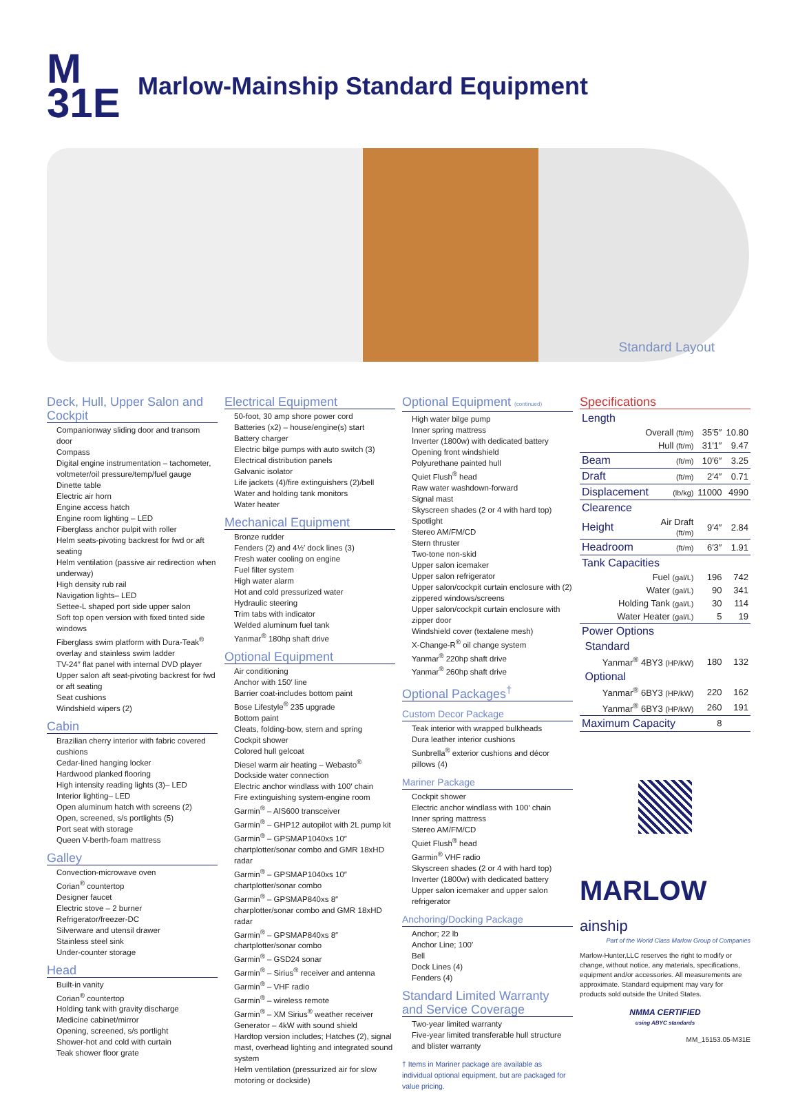M
31E
Marlow-Mainship Standard Equipment
Standard Layout
Deck, Hull, Upper Salon and Cockpit
Companionway sliding door and transom door
Compass
Digital engine instrumentation – tachometer, voltmeter/oil pressure/temp/fuel gauge
Dinette table
Electric air horn
Engine access hatch
Engine room lighting – LED
Fiberglass anchor pulpit with roller
Helm seats-pivoting backrest for fwd or aft seating
Helm ventilation (passive air redirection when underway)
High density rub rail
Navigation lights– LED
Settee-L shaped port side upper salon
Soft top open version with fixed tinted side windows
Fiberglass swim platform with Dura-Teak<sup>®</sup> overlay and stainless swim ladder
TV-24″ flat panel with internal DVD player
Upper salon aft seat-pivoting backrest for fwd or aft seating
Seat cushions
Windshield wipers (2)
Cabin
Brazilian cherry interior with fabric covered cushions
Cedar-lined hanging locker
Hardwood planked flooring
High intensity reading lights (3)– LED
Interior lighting– LED
Open aluminum hatch with screens (2)
Open, screened, s/s portlights (5)
Port seat with storage
Queen V-berth-foam mattress
Galley
Convection-microwave oven
Corian<sup>®</sup> countertop
Designer faucet
Electric stove – 2 burner
Refrigerator/freezer-DC
Silverware and utensil drawer
Stainless steel sink
Under-counter storage
Head
Built-in vanity
Corian<sup>®</sup> countertop
Holding tank with gravity discharge
Medicine cabinet/mirror
Opening, screened, s/s portlight
Shower-hot and cold with curtain
Teak shower floor grate
Electrical Equipment
50-foot, 30 amp shore power cord
Batteries (x2) – house/engine(s) start
Battery charger
Electric bilge pumps with auto switch (3)
Electrical distribution panels
Galvanic isolator
Life jackets (4)/fire extinguishers (2)/bell
Water and holding tank monitors
Water heater
Mechanical Equipment
Bronze rudder
Fenders (2) and 4½′ dock lines (3)
Fresh water cooling on engine
Fuel filter system
High water alarm
Hot and cold pressurized water
Hydraulic steering
Trim tabs with indicator
Welded aluminum fuel tank
Yanmar<sup>®</sup> 180hp shaft drive
Optional Equipment
Air conditioning
Anchor with 150′ line
Barrier coat-includes bottom paint
Bose Lifestyle<sup>®</sup> 235 upgrade
Bottom paint
Cleats, folding-bow, stern and spring
Cockpit shower
Colored hull gelcoat
Diesel warm air heating – Webasto<sup>®</sup>
Dockside water connection
Electric anchor windlass with 100′ chain
Fire extinguishing system-engine room
Garmin<sup>®</sup> – AIS600 transceiver
Garmin<sup>®</sup> – GHP12 autopilot with 2L pump kit
Garmin<sup>®</sup> – GPSMAP1040xs 10″ chartplotter/sonar combo and GMR 18xHD radar
Garmin<sup>®</sup> – GPSMAP1040xs 10″ chartplotter/sonar combo
Garmin<sup>®</sup> – GPSMAP840xs 8″ charplotter/sonar combo and GMR 18xHD radar
Garmin<sup>®</sup> – GPSMAP840xs 8″ chartplotter/sonar combo
Garmin<sup>®</sup> – GSD24 sonar
Garmin<sup>®</sup> – Sirius<sup>®</sup> receiver and antenna
Garmin<sup>®</sup> – VHF radio
Garmin<sup>®</sup> – wireless remote
Garmin<sup>®</sup> – XM Sirius<sup>®</sup> weather receiver
Generator – 4kW with sound shield
Hardtop version includes; Hatches (2), signal mast, overhead lighting and integrated sound system
Helm ventilation (pressurized air for slow motoring or dockside)
Optional Equipment (continued)
High water bilge pump
Inner spring mattress
Inverter (1800w) with dedicated battery
Opening front windshield
Polyurethane painted hull
Quiet Flush<sup>®</sup> head
Raw water washdown-forward
Signal mast
Skyscreen shades (2 or 4 with hard top)
Spotlight
Stereo AM/FM/CD
Stern thruster
Two-tone non-skid
Upper salon icemaker
Upper salon refrigerator
Upper salon/cockpit curtain enclosure with (2) zippered windows/screens
Upper salon/cockpit curtain enclosure with zipper door
Windshield cover (textalene mesh)
X-Change-R<sup>®</sup> oil change system
Yanmar<sup>®</sup> 220hp shaft drive
Yanmar<sup>®</sup> 260hp shaft drive
Optional Packages<sup>†</sup>
Custom Decor Package
Teak interior with wrapped bulkheads
Dura leather interior cushions
Sunbrella<sup>®</sup> exterior cushions and décor pillows (4)
Mariner Package
Cockpit shower
Electric anchor windlass with 100′ chain
Inner spring mattress
Stereo AM/FM/CD
Quiet Flush<sup>®</sup> head
Garmin<sup>®</sup> VHF radio
Skyscreen shades (2 or 4 with hard top)
Inverter (1800w) with dedicated battery
Upper salon icemaker and upper salon refrigerator
Anchoring/Docking Package
Anchor; 22 lb
Anchor Line; 100′
Bell
Dock Lines (4)
Fenders (4)
Standard Limited Warranty and Service Coverage
Two-year limited warranty
Five-year limited transferable hull structure and blister warranty
† Items in Mariner package are available as individual optional equipment, but are packaged for value pricing.
Specifications
| Length | | | |
| Overall (ft/m) | | 35′5″ | 10.80 |
| Hull (ft/m) | | 31′1″ | 9.47 |
| Beam | (ft/m) | 10′6″ | 3.25 |
| Draft | (ft/m) | 2′4″ | 0.71 |
| Displacement | (lb/kg) | 11000 | 4990 |
| Clearence | | | |
| Height | Air Draft (ft/m) | 9′4″ | 2.84 |
| Headroom | (ft/m) | 6′3″ | 1.91 |
| Tank Capacities | | | |
| Fuel (gal/L) | | 196 | 742 |
| Water (gal/L) | | 90 | 341 |
| Holding Tank (gal/L) | | 30 | 114 |
| Water Heater (gal/L) | | 5 | 19 |
| Power Options | | | |
| Standard | | | |
| Yanmar<sup>®</sup> 4BY3 (HP/kW) | | 180 | 132 |
| Optional | | | |
| Yanmar<sup>®</sup> 6BY3 (HP/kW) | | 220 | 162 |
| Yanmar<sup>®</sup> 6BY3 (HP/kW) | | 260 | 191 |
| Maximum Capacity | | 8 | |
MARLOW
ainship
Part of the World Class Marlow Group of Companies
Marlow-Hunter,LLC reserves the right to modify or change, without notice, any materials, specifications, equipment and/or accessories. All measurements are approximate. Standard equipment may vary for products sold outside the United States.
NMMA CERTIFIED
using ABYC standards
MM_15153.05-M31E